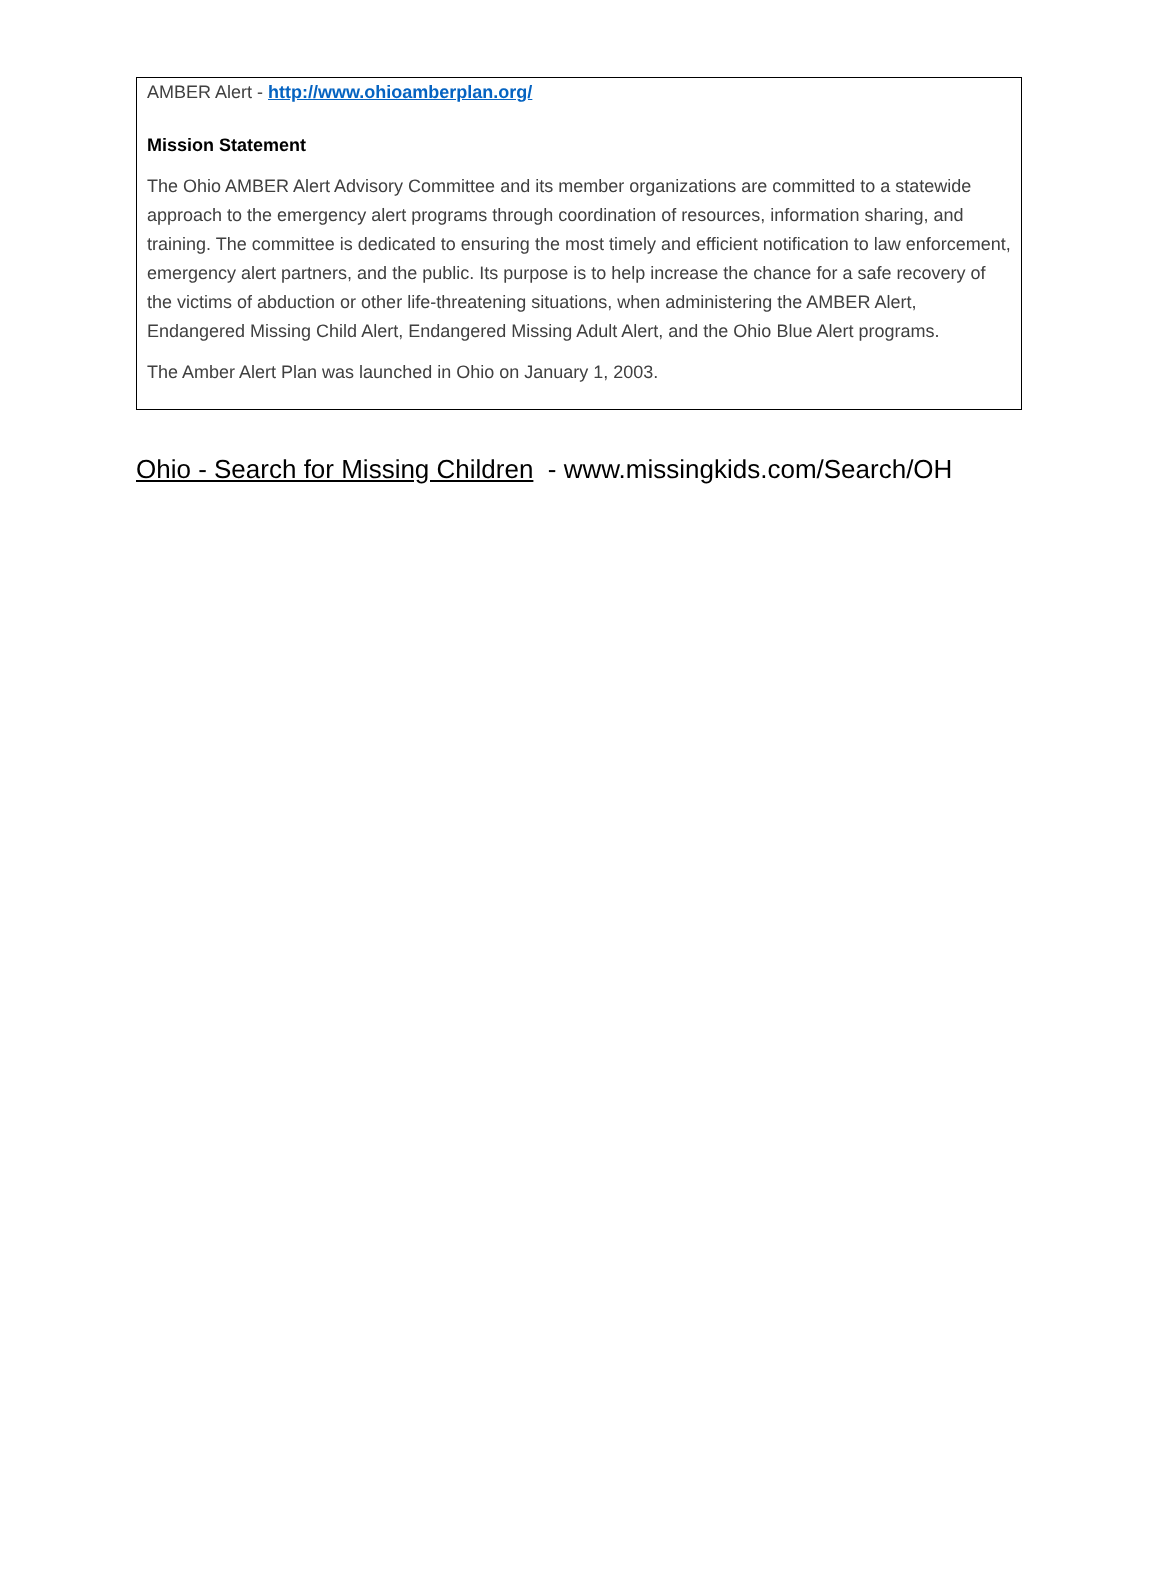AMBER Alert - http://www.ohioamberplan.org/
Mission Statement
The Ohio AMBER Alert Advisory Committee and its member organizations are committed to a statewide approach to the emergency alert programs through coordination of resources, information sharing, and training. The committee is dedicated to ensuring the most timely and efficient notification to law enforcement, emergency alert partners, and the public. Its purpose is to help increase the chance for a safe recovery of the victims of abduction or other life-threatening situations, when administering the AMBER Alert, Endangered Missing Child Alert, Endangered Missing Adult Alert, and the Ohio Blue Alert programs.
The Amber Alert Plan was launched in Ohio on January 1, 2003.
Ohio - Search for Missing Children - www.missingkids.com/Search/OH